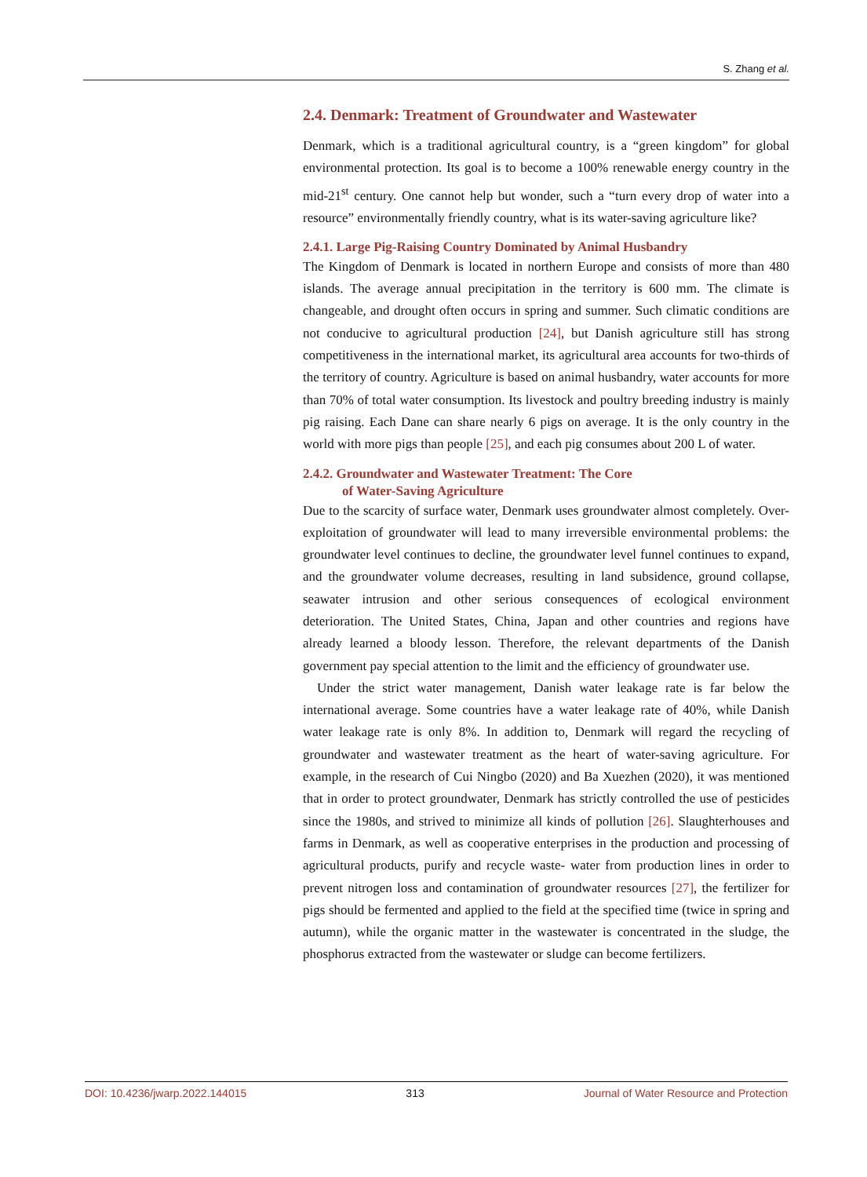S. Zhang et al.
2.4. Denmark: Treatment of Groundwater and Wastewater
Denmark, which is a traditional agricultural country, is a “green kingdom” for global environmental protection. Its goal is to become a 100% renewable energy country in the mid-21<sup>st</sup> century. One cannot help but wonder, such a “turn every drop of water into a resource” environmentally friendly country, what is its water-saving agriculture like?
2.4.1. Large Pig-Raising Country Dominated by Animal Husbandry
The Kingdom of Denmark is located in northern Europe and consists of more than 480 islands. The average annual precipitation in the territory is 600 mm. The climate is changeable, and drought often occurs in spring and summer. Such climatic conditions are not conducive to agricultural production [24], but Danish agriculture still has strong competitiveness in the international market, its agricultural area accounts for two-thirds of the territory of country. Agriculture is based on animal husbandry, water accounts for more than 70% of total water consumption. Its livestock and poultry breeding industry is mainly pig raising. Each Dane can share nearly 6 pigs on average. It is the only country in the world with more pigs than people [25], and each pig consumes about 200 L of water.
2.4.2. Groundwater and Wastewater Treatment: The Core
of Water-Saving Agriculture
Due to the scarcity of surface water, Denmark uses groundwater almost completely. Over-exploitation of groundwater will lead to many irreversible environmental problems: the groundwater level continues to decline, the groundwater level funnel continues to expand, and the groundwater volume decreases, resulting in land subsidence, ground collapse, seawater intrusion and other serious consequences of ecological environment deterioration. The United States, China, Japan and other countries and regions have already learned a bloody lesson. Therefore, the relevant departments of the Danish government pay special attention to the limit and the efficiency of groundwater use.
Under the strict water management, Danish water leakage rate is far below the international average. Some countries have a water leakage rate of 40%, while Danish water leakage rate is only 8%. In addition to, Denmark will regard the recycling of groundwater and wastewater treatment as the heart of water-saving agriculture. For example, in the research of Cui Ningbo (2020) and Ba Xuezhen (2020), it was mentioned that in order to protect groundwater, Denmark has strictly controlled the use of pesticides since the 1980s, and strived to minimize all kinds of pollution [26]. Slaughterhouses and farms in Denmark, as well as cooperative enterprises in the production and processing of agricultural products, purify and recycle waste- water from production lines in order to prevent nitrogen loss and contamination of groundwater resources [27], the fertilizer for pigs should be fermented and applied to the field at the specified time (twice in spring and autumn), while the organic matter in the wastewater is concentrated in the sludge, the phosphorus extracted from the wastewater or sludge can become fertilizers.
DOI: 10.4236/jwarp.2022.144015 313 Journal of Water Resource and Protection